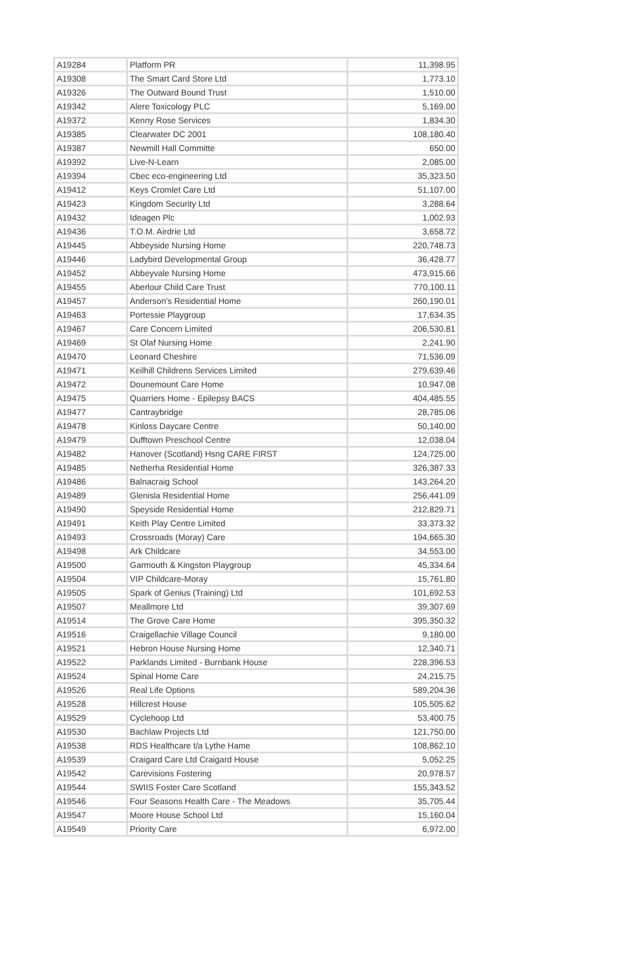| A19284 | Platform PR | 11,398.95 |
| A19308 | The Smart Card Store Ltd | 1,773.10 |
| A19326 | The Outward Bound Trust | 1,510.00 |
| A19342 | Alere Toxicology PLC | 5,169.00 |
| A19372 | Kenny Rose Services | 1,834.30 |
| A19385 | Clearwater DC 2001 | 108,180.40 |
| A19387 | Newmill Hall Committe | 650.00 |
| A19392 | Live-N-Learn | 2,085.00 |
| A19394 | Cbec eco-engineering Ltd | 35,323.50 |
| A19412 | Keys Cromlet Care Ltd | 51,107.00 |
| A19423 | Kingdom Security Ltd | 3,288.64 |
| A19432 | Ideagen Plc | 1,002.93 |
| A19436 | T.O.M. Airdrie Ltd | 3,658.72 |
| A19445 | Abbeyside Nursing Home | 220,748.73 |
| A19446 | Ladybird Developmental Group | 36,428.77 |
| A19452 | Abbeyvale Nursing Home | 473,915.66 |
| A19455 | Aberlour Child Care Trust | 770,100.11 |
| A19457 | Anderson's Residential Home | 260,190.01 |
| A19463 | Portessie Playgroup | 17,634.35 |
| A19467 | Care Concern Limited | 206,530.81 |
| A19469 | St Olaf Nursing Home | 2,241.90 |
| A19470 | Leonard Cheshire | 71,536.09 |
| A19471 | Keilhill Childrens Services Limited | 279,639.46 |
| A19472 | Dounemount Care Home | 10,947.08 |
| A19475 | Quarriers Home - Epilepsy BACS | 404,485.55 |
| A19477 | Cantraybridge | 28,785.06 |
| A19478 | Kinloss Daycare Centre | 50,140.00 |
| A19479 | Dufftown Preschool Centre | 12,038.04 |
| A19482 | Hanover (Scotland) Hsng CARE FIRST | 124,725.00 |
| A19485 | Netherha Residential Home | 326,387.33 |
| A19486 | Balnacraig School | 143,264.20 |
| A19489 | Glenisla Residential Home | 256,441.09 |
| A19490 | Speyside Residential Home | 212,829.71 |
| A19491 | Keith Play Centre Limited | 33,373.32 |
| A19493 | Crossroads (Moray) Care | 194,665.30 |
| A19498 | Ark Childcare | 34,553.00 |
| A19500 | Garmouth & Kingston Playgroup | 45,334.64 |
| A19504 | VIP Childcare-Moray | 15,761.80 |
| A19505 | Spark of Genius (Training) Ltd | 101,692.53 |
| A19507 | Meallmore Ltd | 39,307.69 |
| A19514 | The Grove Care Home | 395,350.32 |
| A19516 | Craigellachie Village Council | 9,180.00 |
| A19521 | Hebron House Nursing Home | 12,340.71 |
| A19522 | Parklands Limited - Burnbank House | 228,396.53 |
| A19524 | Spinal Home Care | 24,215.75 |
| A19526 | Real Life Options | 589,204.36 |
| A19528 | Hillcrest House | 105,505.62 |
| A19529 | Cyclehoop Ltd | 53,400.75 |
| A19530 | Bachlaw Projects Ltd | 121,750.00 |
| A19538 | RDS Healthcare t/a Lythe Hame | 108,862.10 |
| A19539 | Craigard Care Ltd Craigard House | 5,052.25 |
| A19542 | Carevisions Fostering | 20,978.57 |
| A19544 | SWIIS Foster Care Scotland | 155,343.52 |
| A19546 | Four Seasons Health Care - The Meadows | 35,705.44 |
| A19547 | Moore House School Ltd | 15,160.04 |
| A19549 | Priority Care | 6,972.00 |